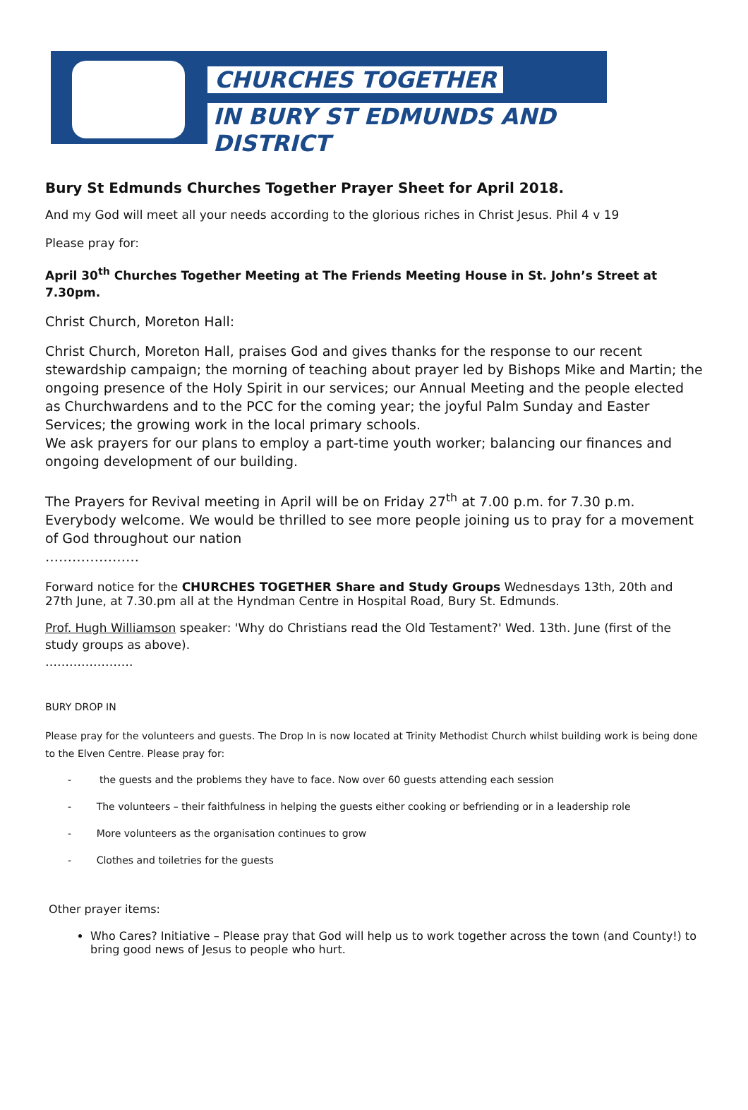CHURCHES TOGETHER
IN BURY ST EDMUNDS AND DISTRICT
Bury St Edmunds Churches Together Prayer Sheet for April 2018.
And my God will meet all your needs according to the glorious riches in Christ Jesus. Phil 4 v 19
Please pray for:
April 30<sup>th</sup> Churches Together Meeting at The Friends Meeting House in St. John’s Street at 7.30pm.
Christ Church, Moreton Hall:
Christ Church, Moreton Hall, praises God and gives thanks for the response to our recent stewardship campaign; the morning of teaching about prayer led by Bishops Mike and Martin; the ongoing presence of the Holy Spirit in our services; our Annual Meeting and the people elected as Churchwardens and to the PCC for the coming year; the joyful Palm Sunday and Easter Services; the growing work in the local primary schools.
We ask prayers for our plans to employ a part-time youth worker; balancing our finances and ongoing development of our building.
The Prayers for Revival meeting in April will be on Friday 27<sup>th</sup> at 7.00 p.m. for 7.30 p.m. Everybody welcome. We would be thrilled to see more people joining us to pray for a movement of God throughout our nation
…………………
Forward notice for the CHURCHES TOGETHER Share and Study Groups Wednesdays 13th, 20th and 27th June, at 7.30.pm all at the Hyndman Centre in Hospital Road, Bury St. Edmunds.
Prof. Hugh Williamson speaker: 'Why do Christians read the Old Testament?' Wed. 13th. June (first of the study groups as above).
………………….
BURY DROP IN
Please pray for the volunteers and guests. The Drop In is now located at Trinity Methodist Church whilst building work is being done to the Elven Centre. Please pray for:
- the guests and the problems they have to face. Now over 60 guests attending each session
- The volunteers – their faithfulness in helping the guests either cooking or befriending or in a leadership role
- More volunteers as the organisation continues to grow
- Clothes and toiletries for the guests
Other prayer items:
Who Cares? Initiative – Please pray that God will help us to work together across the town (and County!) to bring good news of Jesus to people who hurt.